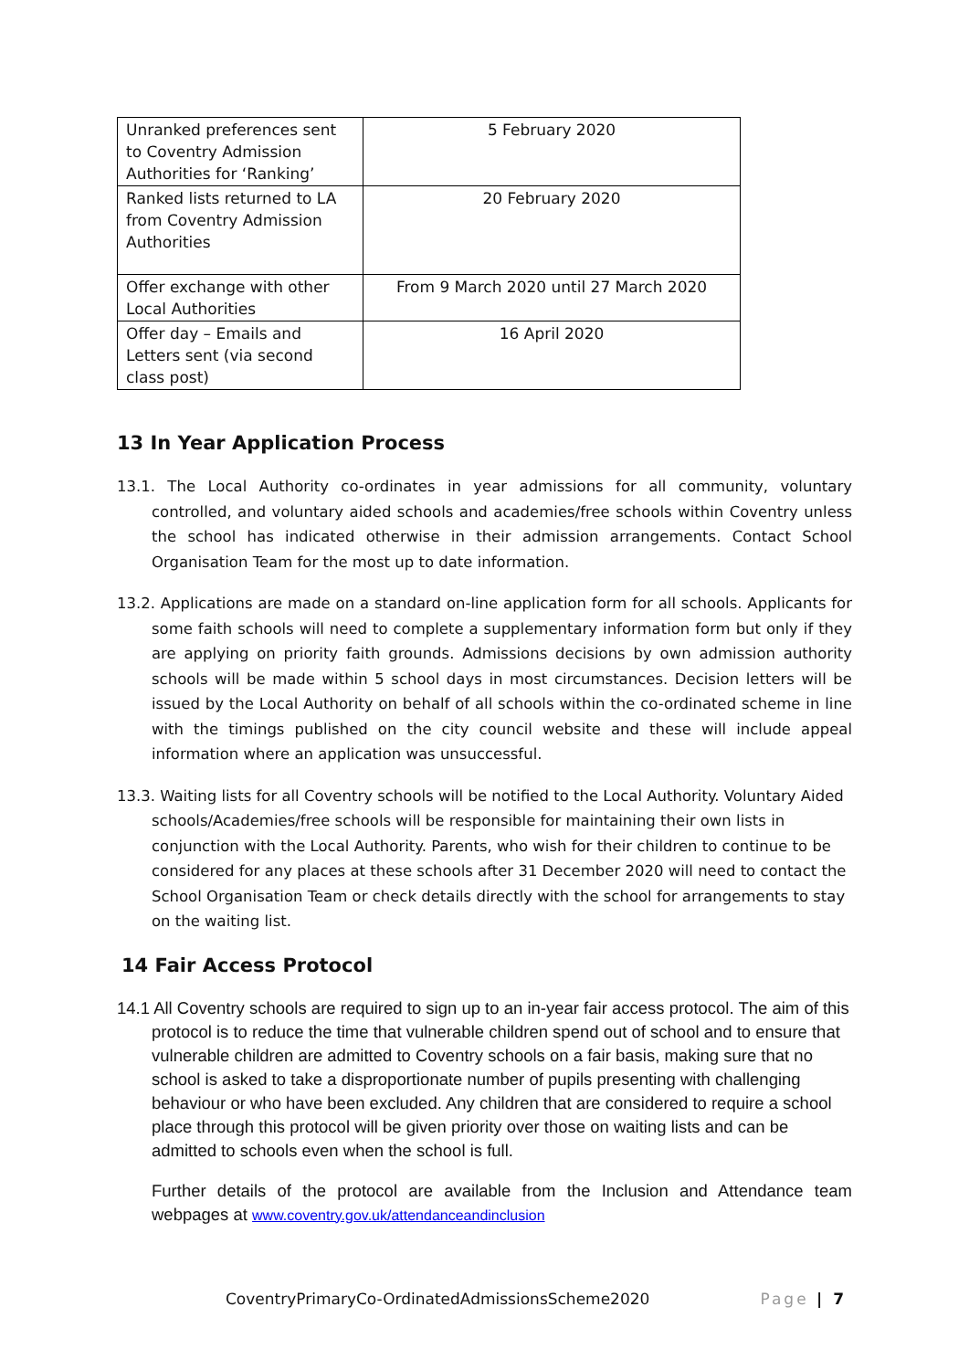| Unranked preferences sent to Coventry Admission Authorities for ‘Ranking’ | 5 February 2020 |
| Ranked lists returned to LA from Coventry Admission Authorities | 20 February 2020 |
| Offer exchange with other Local Authorities | From 9 March 2020 until 27 March 2020 |
| Offer day – Emails and Letters sent (via second class post) | 16 April 2020 |
13 In Year Application Process
13.1. The Local Authority co-ordinates in year admissions for all community, voluntary controlled, and voluntary aided schools and academies/free schools within Coventry unless the school has indicated otherwise in their admission arrangements. Contact School Organisation Team for the most up to date information.
13.2. Applications are made on a standard on-line application form for all schools. Applicants for some faith schools will need to complete a supplementary information form but only if they are applying on priority faith grounds. Admissions decisions by own admission authority schools will be made within 5 school days in most circumstances. Decision letters will be issued by the Local Authority on behalf of all schools within the co-ordinated scheme in line with the timings published on the city council website and these will include appeal information where an application was unsuccessful.
13.3. Waiting lists for all Coventry schools will be notified to the Local Authority. Voluntary Aided schools/Academies/free schools will be responsible for maintaining their own lists in conjunction with the Local Authority. Parents, who wish for their children to continue to be considered for any places at these schools after 31 December 2020 will need to contact the School Organisation Team or check details directly with the school for arrangements to stay on the waiting list.
14 Fair Access Protocol
14.1 All Coventry schools are required to sign up to an in-year fair access protocol. The aim of this protocol is to reduce the time that vulnerable children spend out of school and to ensure that vulnerable children are admitted to Coventry schools on a fair basis, making sure that no school is asked to take a disproportionate number of pupils presenting with challenging behaviour or who have been excluded. Any children that are considered to require a school place through this protocol will be given priority over those on waiting lists and can be admitted to schools even when the school is full.
Further details of the protocol are available from the Inclusion and Attendance team webpages at www.coventry.gov.uk/attendanceandinclusion
CoventryPrimaryCo-OrdinatedAdmissionsScheme2020 Page | 7